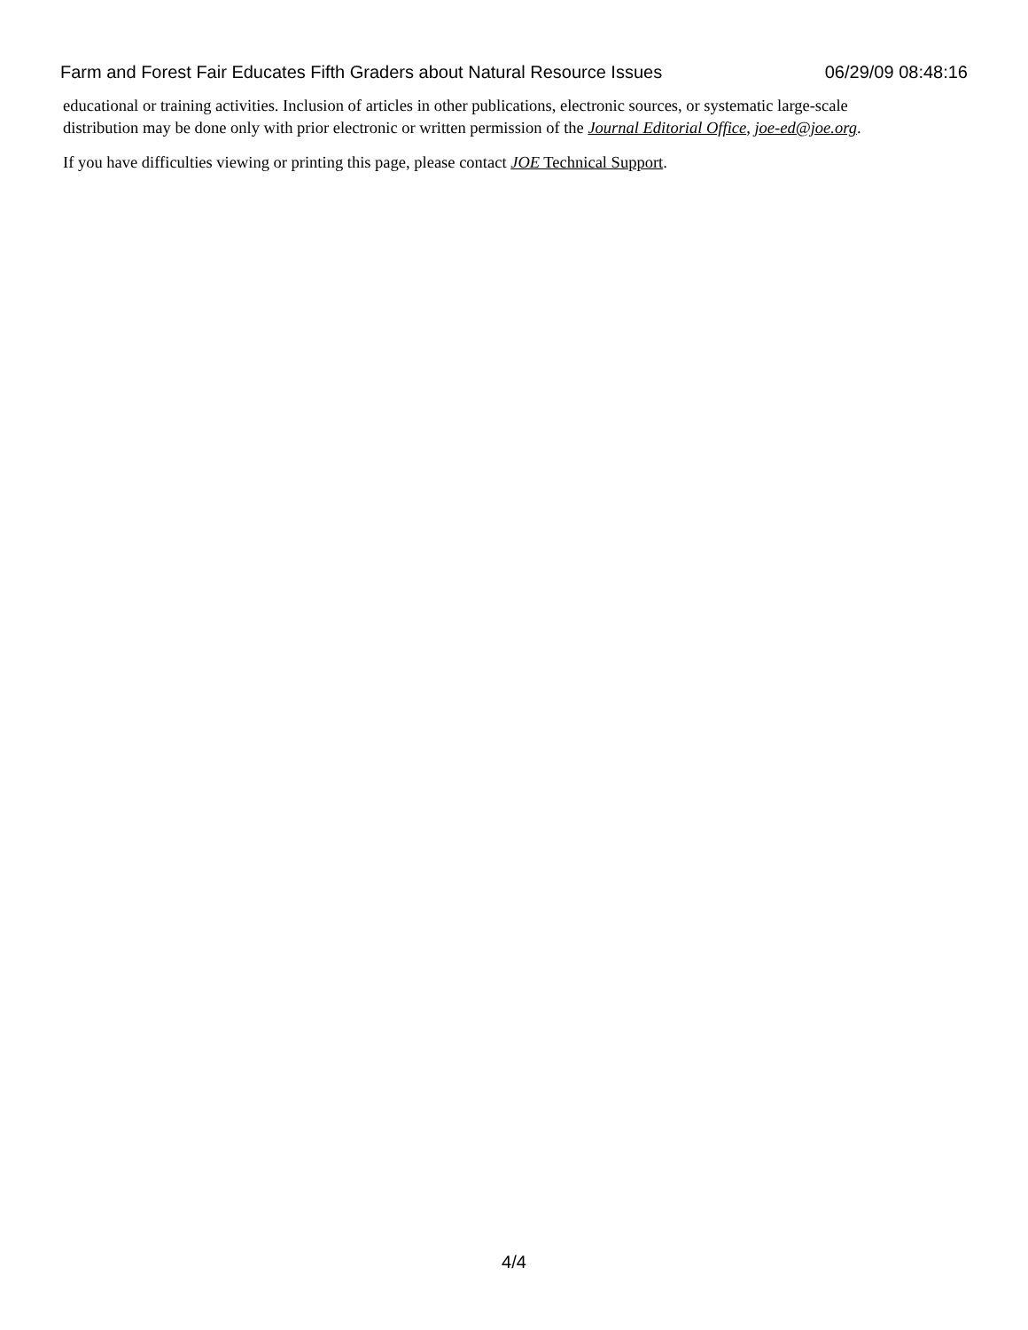Farm and Forest Fair Educates Fifth Graders about Natural Resource Issues 06/29/09 08:48:16
educational or training activities. Inclusion of articles in other publications, electronic sources, or systematic large-scale distribution may be done only with prior electronic or written permission of the Journal Editorial Office, joe-ed@joe.org.
If you have difficulties viewing or printing this page, please contact JOE Technical Support.
4/4